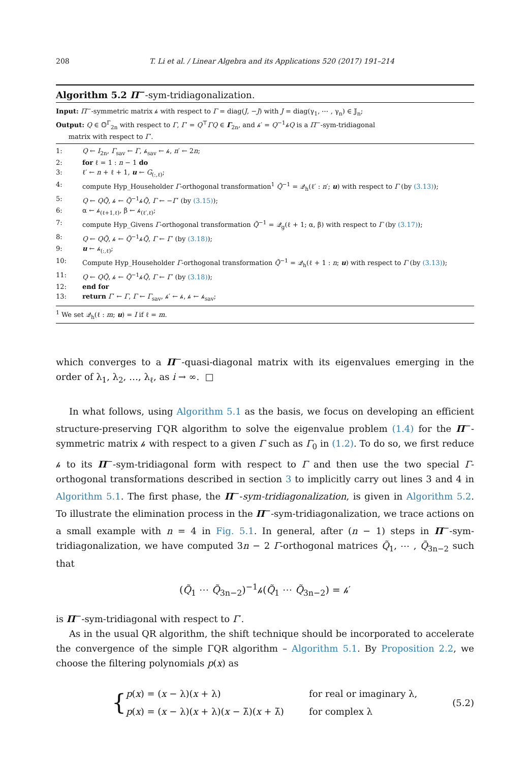208 T. Li et al. / Linear Algebra and its Applications 520 (2017) 191–214
Algorithm 5.2 Π<sup>−</sup>-sym-tridiagonalization.
Input: Π<sup>−</sup>-symmetric matrix 𝒽 with respect to Γ = diag(J, −J) with J = diag(γ<sub>1</sub>, ⋯ , γ<sub>n</sub>) ∈ 𝕁<sub>n</sub>;
Output: Q ∈ 𝕆<sup>Γ</sup><sub>2n</sub> with respect to Γ, Γ′ = Q<sup>⊤</sup>ΓQ ∈ Γ<sub>2n</sub>, and 𝒽′ = Q<sup>−1</sup>𝒽Q is a Π<sup>−</sup>-sym-tridiagonal
matrix with respect to Γ′.
1: Q ← I<sub>2n</sub>, Γ<sub>sav</sub> ← Γ, 𝒽<sub>sav</sub> ← 𝒽, n′ ← 2n;
2: for ℓ = 1 : n − 1 do
3: ℓ′ ← n + ℓ + 1, u ← G<sub>(:,ℓ)</sub>;
4: compute Hyp_Householder Γ-orthogonal transformation<sup>1</sup> Q̃<sup>−1</sup> = 𝒬<sub>h</sub>(ℓ′ : n′; u) with respect to Γ (by (3.13));
5: Q ← QQ̃, 𝒽 ← Q̃<sup>−1</sup>𝒽Q̃, Γ ← −Γ′ (by (3.15));
6: α ← 𝒽<sub>(ℓ+1,ℓ)</sub>, β ← 𝒽<sub>(ℓ′,ℓ)</sub>;
7: compute Hyp_Givens Γ-orthogonal transformation Q̃<sup>−1</sup> = 𝒬<sub>g</sub>(ℓ + 1; α, β) with respect to Γ (by (3.17));
8: Q ← QQ̃, 𝒽 ← Q̃<sup>−1</sup>𝒽Q̃, Γ ← Γ′ (by (3.18));
9: u ← 𝒽<sub>(:,ℓ)</sub>;
10: Compute Hyp_Householder Γ-orthogonal transformation Q̃<sup>−1</sup> = 𝒬<sub>h</sub>(ℓ + 1 : n; u) with respect to Γ (by (3.13));
11: Q ← QQ̃, 𝒽 ← Q̃<sup>−1</sup>𝒽Q̃, Γ ← Γ′ (by (3.18));
12: end for
13: return Γ′ ← Γ, Γ ← Γ<sub>sav</sub>, 𝒽′ ← 𝒽, 𝒽 ← 𝒽<sub>sav</sub>;
<sup>1</sup> We set 𝒬<sub>h</sub>(ℓ : m; u) = I if ℓ = m.
which converges to a Π<sup>−</sup>-quasi-diagonal matrix with its eigenvalues emerging in the order of λ<sub>1</sub>, λ<sub>2</sub>, …, λ<sub>ℓ</sub>, as i → ∞. □
In what follows, using Algorithm 5.1 as the basis, we focus on developing an efficient structure-preserving ΓQR algorithm to solve the eigenvalue problem (1.4) for the Π<sup>−</sup>-symmetric matrix 𝒽 with respect to a given Γ such as Γ<sub>0</sub> in (1.2). To do so, we first reduce 𝒽 to its Π<sup>−</sup>-sym-tridiagonal form with respect to Γ and then use the two special Γ-orthogonal transformations described in section 3 to implicitly carry out lines 3 and 4 in Algorithm 5.1. The first phase, the Π<sup>−</sup>-sym-tridiagonalization, is given in Algorithm 5.2. To illustrate the elimination process in the Π<sup>−</sup>-sym-tridiagonalization, we trace actions on a small example with n = 4 in Fig. 5.1. In general, after (n − 1) steps in Π<sup>−</sup>-sym-tridiagonalization, we have computed 3n − 2 Γ-orthogonal matrices Q̃<sub>1</sub>, ⋯ , Q̃<sub>3n−2</sub> such that
(Q̃<sub>1</sub> ⋯ Q̃<sub>3n−2</sub>)<sup>−1</sup>𝒽(Q̃<sub>1</sub> ⋯ Q̃<sub>3n−2</sub>) = 𝒽′
is Π<sup>−</sup>-sym-tridiagonal with respect to Γ′.
As in the usual QR algorithm, the shift technique should be incorporated to accelerate the convergence of the simple ΓQR algorithm – Algorithm 5.1. By Proposition 2.2, we choose the filtering polynomials p(x) as
{
p(x) = (x − λ)(x + λ)
p(x) = (x − λ)(x + λ)(x − λ̄)(x + λ̄)
for real or imaginary λ,
for complex λ
(5.2)